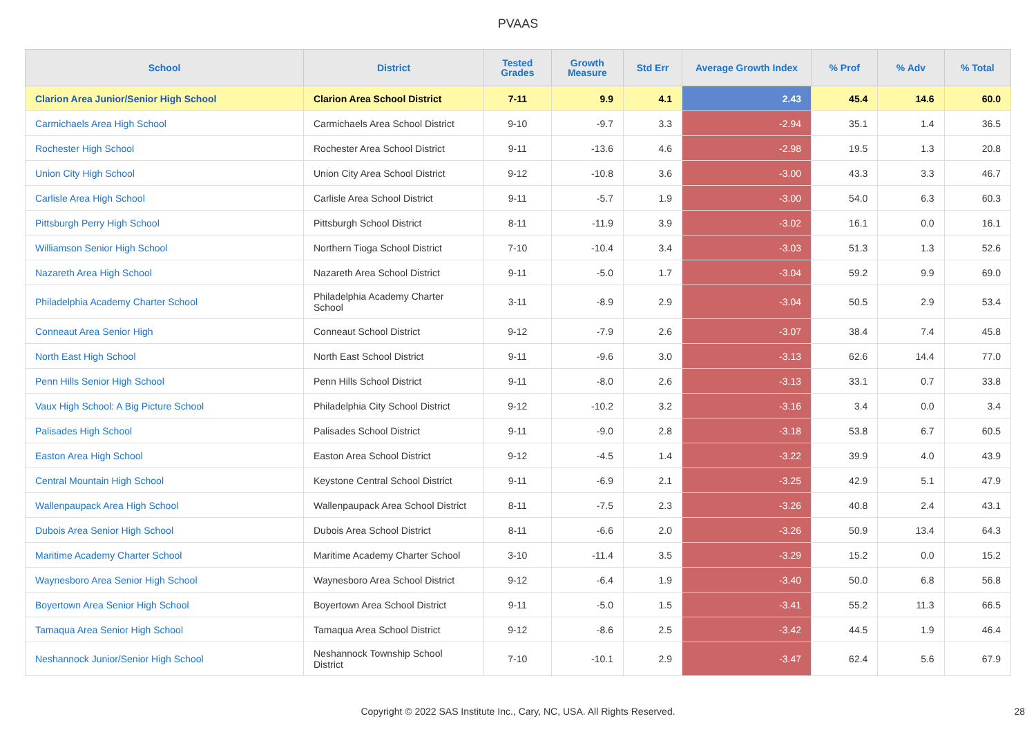PVAAS
| School | District | Tested Grades | Growth Measure | Std Err | Average Growth Index | % Prof | % Adv | % Total |
| --- | --- | --- | --- | --- | --- | --- | --- | --- |
| Clarion Area Junior/Senior High School | Clarion Area School District | 7-11 | 9.9 | 4.1 | 2.43 | 45.4 | 14.6 | 60.0 |
| Carmichaels Area High School | Carmichaels Area School District | 9-10 | -9.7 | 3.3 | -2.94 | 35.1 | 1.4 | 36.5 |
| Rochester High School | Rochester Area School District | 9-11 | -13.6 | 4.6 | -2.98 | 19.5 | 1.3 | 20.8 |
| Union City High School | Union City Area School District | 9-12 | -10.8 | 3.6 | -3.00 | 43.3 | 3.3 | 46.7 |
| Carlisle Area High School | Carlisle Area School District | 9-11 | -5.7 | 1.9 | -3.00 | 54.0 | 6.3 | 60.3 |
| Pittsburgh Perry High School | Pittsburgh School District | 8-11 | -11.9 | 3.9 | -3.02 | 16.1 | 0.0 | 16.1 |
| Williamson Senior High School | Northern Tioga School District | 7-10 | -10.4 | 3.4 | -3.03 | 51.3 | 1.3 | 52.6 |
| Nazareth Area High School | Nazareth Area School District | 9-11 | -5.0 | 1.7 | -3.04 | 59.2 | 9.9 | 69.0 |
| Philadelphia Academy Charter School | Philadelphia Academy Charter School | 3-11 | -8.9 | 2.9 | -3.04 | 50.5 | 2.9 | 53.4 |
| Conneaut Area Senior High | Conneaut School District | 9-12 | -7.9 | 2.6 | -3.07 | 38.4 | 7.4 | 45.8 |
| North East High School | North East School District | 9-11 | -9.6 | 3.0 | -3.13 | 62.6 | 14.4 | 77.0 |
| Penn Hills Senior High School | Penn Hills School District | 9-11 | -8.0 | 2.6 | -3.13 | 33.1 | 0.7 | 33.8 |
| Vaux High School: A Big Picture School | Philadelphia City School District | 9-12 | -10.2 | 3.2 | -3.16 | 3.4 | 0.0 | 3.4 |
| Palisades High School | Palisades School District | 9-11 | -9.0 | 2.8 | -3.18 | 53.8 | 6.7 | 60.5 |
| Easton Area High School | Easton Area School District | 9-12 | -4.5 | 1.4 | -3.22 | 39.9 | 4.0 | 43.9 |
| Central Mountain High School | Keystone Central School District | 9-11 | -6.9 | 2.1 | -3.25 | 42.9 | 5.1 | 47.9 |
| Wallenpaupack Area High School | Wallenpaupack Area School District | 8-11 | -7.5 | 2.3 | -3.26 | 40.8 | 2.4 | 43.1 |
| Dubois Area Senior High School | Dubois Area School District | 8-11 | -6.6 | 2.0 | -3.26 | 50.9 | 13.4 | 64.3 |
| Maritime Academy Charter School | Maritime Academy Charter School | 3-10 | -11.4 | 3.5 | -3.29 | 15.2 | 0.0 | 15.2 |
| Waynesboro Area Senior High School | Waynesboro Area School District | 9-12 | -6.4 | 1.9 | -3.40 | 50.0 | 6.8 | 56.8 |
| Boyertown Area Senior High School | Boyertown Area School District | 9-11 | -5.0 | 1.5 | -3.41 | 55.2 | 11.3 | 66.5 |
| Tamaqua Area Senior High School | Tamaqua Area School District | 9-12 | -8.6 | 2.5 | -3.42 | 44.5 | 1.9 | 46.4 |
| Neshannock Junior/Senior High School | Neshannock Township School District | 7-10 | -10.1 | 2.9 | -3.47 | 62.4 | 5.6 | 67.9 |
Copyright © 2022 SAS Institute Inc., Cary, NC, USA. All Rights Reserved. 28